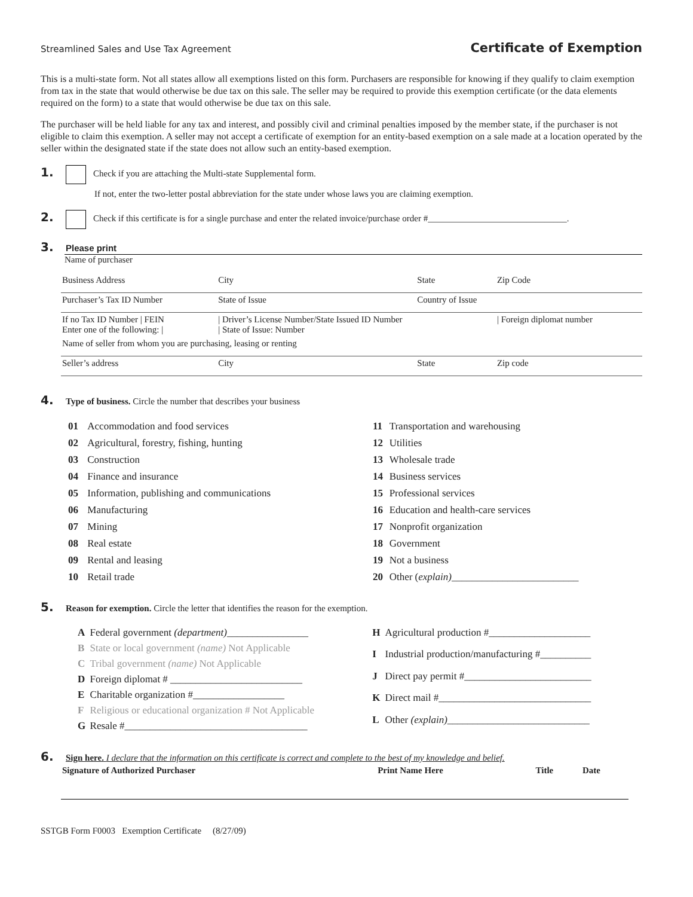Streamlined Sales and Use Tax Agreement Certificate of Exemption
This is a multi-state form. Not all states allow all exemptions listed on this form. Purchasers are responsible for knowing if they qualify to claim exemption from tax in the state that would otherwise be due tax on this sale. The seller may be required to provide this exemption certificate (or the data elements required on the form) to a state that would otherwise be due tax on this sale.
The purchaser will be held liable for any tax and interest, and possibly civil and criminal penalties imposed by the member state, if the purchaser is not eligible to claim this exemption. A seller may not accept a certificate of exemption for an entity-based exemption on a sale made at a location operated by the seller within the designated state if the state does not allow such an entity-based exemption.
1. Check if you are attaching the Multi-state Supplemental form.
If not, enter the two-letter postal abbreviation for the state under whose laws you are claiming exemption.
2. Check if this certificate is for a single purchase and enter the related invoice/purchase order #_______________________________.
3. Please print
Name of purchaser
| Business Address | City | State | Zip Code |
| Purchaser’s Tax ID Number | State of Issue | Country of Issue | |
| If no Tax ID Number / FEIN Enter one of the following: / | / Driver’s License Number/State Issued ID Number / State of Issue: Number | | / Foreign diplomat number |
| Name of seller from whom you are purchasing, leasing or renting | | | |
| Seller’s address | City | State | Zip code |
4. Type of business. Circle the number that describes your business
| 01 | Accommodation and food services |
| 02 | Agricultural, forestry, fishing, hunting |
| 03 | Construction |
| 04 | Finance and insurance |
| 05 | Information, publishing and communications |
| 06 | Manufacturing |
| 07 | Mining |
| 08 | Real estate |
| 09 | Rental and leasing |
| 10 | Retail trade |
| 11 | Transportation and warehousing |
| 12 | Utilities |
| 13 | Wholesale trade |
| 14 | Business services |
| 15 | Professional services |
| 16 | Education and health-care services |
| 17 | Nonprofit organization |
| 18 | Government |
| 19 | Not a business |
| 20 | Other ( explain) _________________________ |
5. Reason for exemption. Circle the letter that identifies the reason for the exemption.
| A | Federal government (department) ________________ |
| B | State or local government (name) Not Applicable |
| C | Tribal government (name) Not Applicable |
| D | Foreign diplomat # __________________________ |
| E | Charitable organization #__________________ |
| F | Religious or educational organization # Not Applicable |
| G | Resale #____________________________________ |
| H | Agricultural production #____________________ |
| I | Industrial production/manufacturing #__________ |
| J | Direct pay permit #_________________________ |
| K | Direct mail #______________________________ |
| L | Other (explain) ____________________________ |
6. Sign here. I declare that the information on this certificate is correct and complete to the best of my knowledge and belief.
| Signature of Authorized Purchaser | Print Name Here | Title | Date |
SSTGB Form F0003 Exemption Certificate (8/27/09)